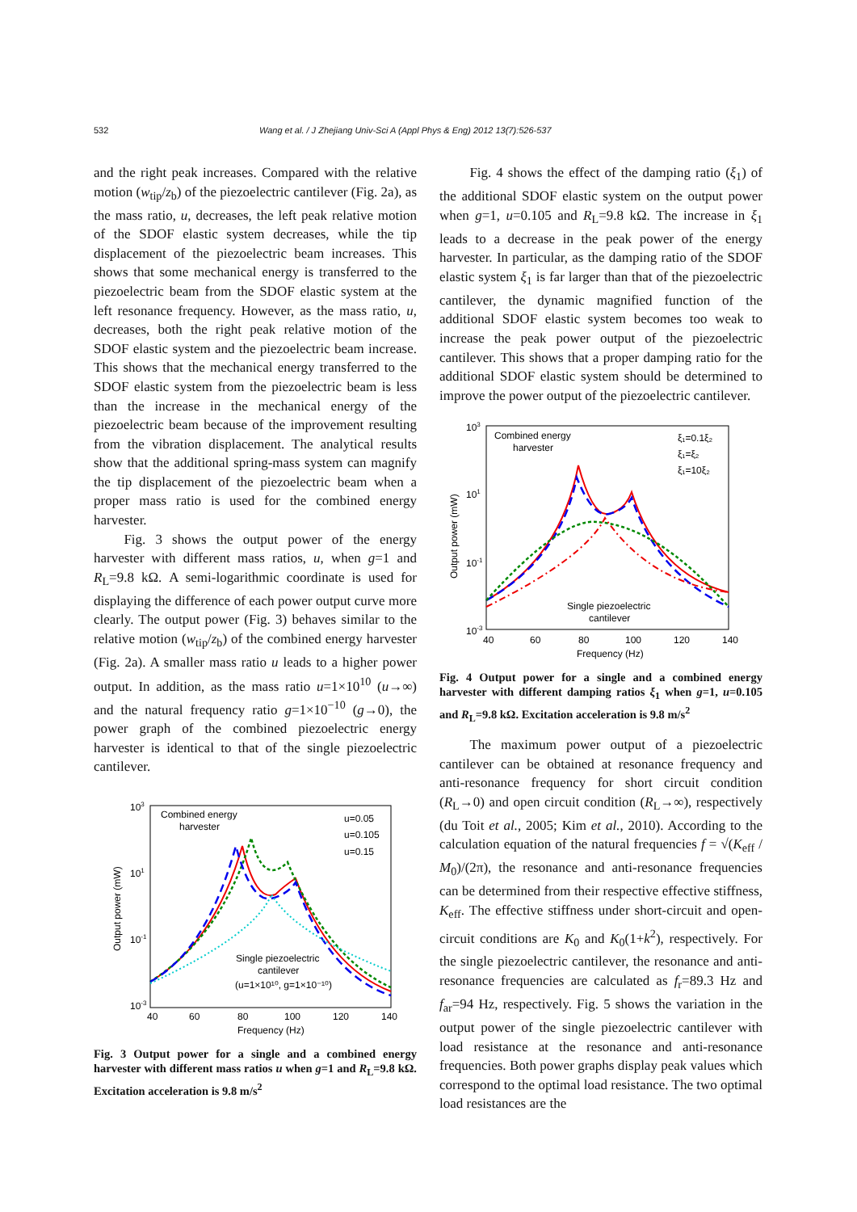532 Wang et al. / J Zhejiang Univ-Sci A (Appl Phys & Eng) 2012 13(7):526-537
and the right peak increases. Compared with the relative motion (w<sub>tip</sub>/z<sub>b</sub>) of the piezoelectric cantilever (Fig. 2a), as the mass ratio, u, decreases, the left peak relative motion of the SDOF elastic system decreases, while the tip displacement of the piezoelectric beam increases. This shows that some mechanical energy is transferred to the piezoelectric beam from the SDOF elastic system at the left resonance frequency. However, as the mass ratio, u, decreases, both the right peak relative motion of the SDOF elastic system and the piezoelectric beam increase. This shows that the mechanical energy transferred to the SDOF elastic system from the piezoelectric beam is less than the increase in the mechanical energy of the piezoelectric beam because of the improvement resulting from the vibration displacement. The analytical results show that the additional spring-mass system can magnify the tip displacement of the piezoelectric beam when a proper mass ratio is used for the combined energy harvester.
Fig. 3 shows the output power of the energy harvester with different mass ratios, u, when g=1 and R<sub>L</sub>=9.8 kΩ. A semi-logarithmic coordinate is used for displaying the difference of each power output curve more clearly. The output power (Fig. 3) behaves similar to the relative motion (w<sub>tip</sub>/z<sub>b</sub>) of the combined energy harvester (Fig. 2a). A smaller mass ratio u leads to a higher power output. In addition, as the mass ratio u=1×10<sup>10</sup> (u→∞) and the natural frequency ratio g=1×10<sup>−10</sup> (g→0), the power graph of the combined piezoelectric energy harvester is identical to that of the single piezoelectric cantilever.
103
101
10-1
10-3
40
60
80
100
120
140
Frequency (Hz)
Output power (mW)
Combined energy
harvester
u=0.05
u=0.105
u=0.15
Single piezoelectric
cantilever
(u=1×10¹⁰, g=1×10⁻¹⁰)
Fig. 3 Output power for a single and a combined energy harvester with different mass ratios u when g=1 and R<sub>L</sub>=9.8 kΩ. Excitation acceleration is 9.8 m/s<sup>2</sup>
Fig. 4 shows the effect of the damping ratio (ξ<sub>1</sub>) of the additional SDOF elastic system on the output power when g=1, u=0.105 and R<sub>L</sub>=9.8 kΩ. The increase in ξ<sub>1</sub> leads to a decrease in the peak power of the energy harvester. In particular, as the damping ratio of the SDOF elastic system ξ<sub>1</sub> is far larger than that of the piezoelectric cantilever, the dynamic magnified function of the additional SDOF elastic system becomes too weak to increase the peak power output of the piezoelectric cantilever. This shows that a proper damping ratio for the additional SDOF elastic system should be determined to improve the power output of the piezoelectric cantilever.
103
101
10-1
10-3
40
60
80
100
120
140
Frequency (Hz)
Output power (mW)
Combined energy
harvester
ξ₁=0.1ξ₂
ξ₁=ξ₂
ξ₁=10ξ₂
Single piezoelectric
cantilever
Fig. 4 Output power for a single and a combined energy harvester with different damping ratios ξ<sub>1</sub> when g=1, u=0.105 and R<sub>L</sub>=9.8 kΩ. Excitation acceleration is 9.8 m/s<sup>2</sup>
The maximum power output of a piezoelectric cantilever can be obtained at resonance frequency and anti-resonance frequency for short circuit condition (R<sub>L</sub>→0) and open circuit condition (R<sub>L</sub>→∞), respectively (du Toit et al., 2005; Kim et al., 2010). According to the calculation equation of the natural frequencies f = √(K<sub>eff</sub> / M<sub>0</sub>)/(2π), the resonance and anti-resonance frequencies can be determined from their respective effective stiffness, K<sub>eff</sub>. The effective stiffness under short-circuit and open-circuit conditions are K<sub>0</sub> and K<sub>0</sub>(1+k<sup>2</sup>), respectively. For the single piezoelectric cantilever, the resonance and anti-resonance frequencies are calculated as f<sub>r</sub>=89.3 Hz and f<sub>ar</sub>=94 Hz, respectively. Fig. 5 shows the variation in the output power of the single piezoelectric cantilever with load resistance at the resonance and anti-resonance frequencies. Both power graphs display peak values which correspond to the optimal load resistance. The two optimal load resistances are the